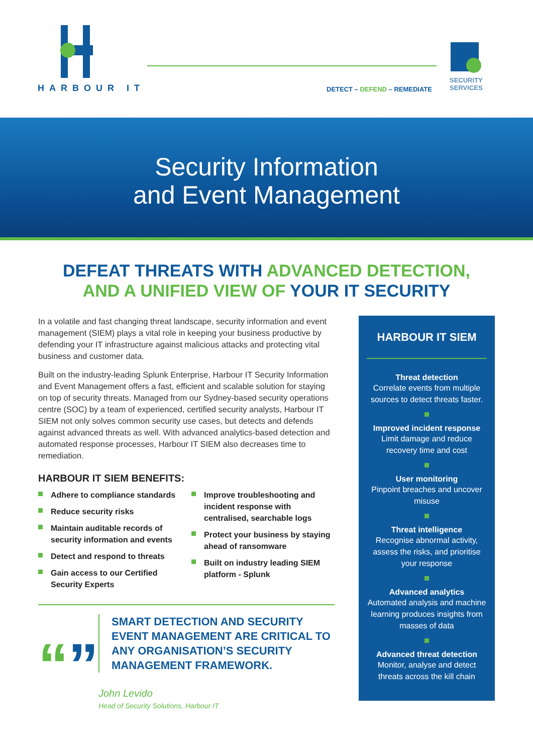HARBOUR IT
DETECT – DEFEND – REMEDIATE
SECURITY
SERVICES
Security Information
and Event Management
DEFEAT THREATS WITH ADVANCED DETECTION,
AND A UNIFIED VIEW OF YOUR IT SECURITY
In a volatile and fast changing threat landscape, security information and event management (SIEM) plays a vital role in keeping your business productive by defending your IT infrastructure against malicious attacks and protecting vital business and customer data.
Built on the industry-leading Splunk Enterprise, Harbour IT Security Information and Event Management offers a fast, efficient and scalable solution for staying on top of security threats. Managed from our Sydney-based security operations centre (SOC) by a team of experienced, certified security analysts, Harbour IT SIEM not only solves common security use cases, but detects and defends against advanced threats as well. With advanced analytics-based detection and automated response processes, Harbour IT SIEM also decreases time to remediation.
HARBOUR IT SIEM BENEFITS:
Adhere to compliance standards
Reduce security risks
Maintain auditable records of security information and events
Detect and respond to threats
Gain access to our Certified Security Experts
Improve troubleshooting and incident response with centralised, searchable logs
Protect your business by staying ahead of ransomware
Built on industry leading SIEM platform - Splunk
“”
SMART DETECTION AND SECURITY EVENT MANAGEMENT ARE CRITICAL TO ANY ORGANISATION’S SECURITY MANAGEMENT FRAMEWORK.
John Levido
Head of Security Solutions, Harbour IT
HARBOUR IT SIEM
Threat detection
Correlate events from multiple sources to detect threats faster.
Improved incident response
Limit damage and reduce recovery time and cost
User monitoring
Pinpoint breaches and uncover misuse
Threat intelligence
Recognise abnormal activity, assess the risks, and prioritise your response
Advanced analytics
Automated analysis and machine learning produces insights from masses of data
Advanced threat detection
Monitor, analyse and detect threats across the kill chain